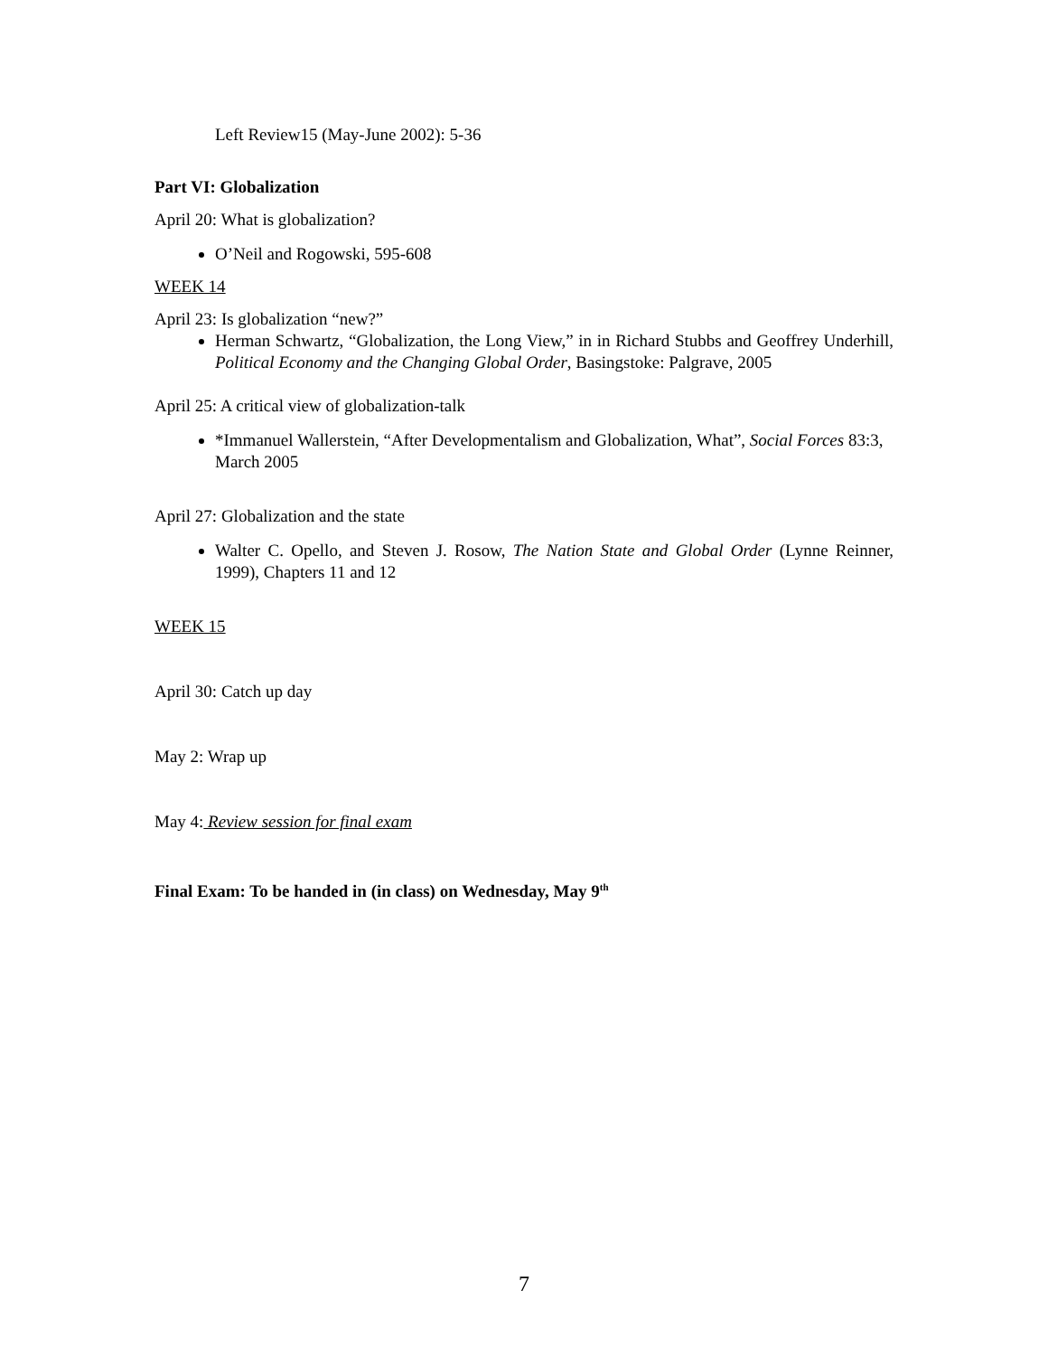Left Review15 (May-June 2002): 5-36
Part VI: Globalization
April 20: What is globalization?
O’Neil and Rogowski, 595-608
WEEK 14
April 23: Is globalization “new?”
Herman Schwartz, “Globalization, the Long View,” in in Richard Stubbs and Geoffrey Underhill, Political Economy and the Changing Global Order, Basingstoke: Palgrave, 2005
April 25: A critical view of globalization-talk
*Immanuel Wallerstein, “After Developmentalism and Globalization, What”, Social Forces 83:3, March 2005
April 27: Globalization and the state
Walter C. Opello, and Steven J. Rosow, The Nation State and Global Order (Lynne Reinner, 1999), Chapters 11 and 12
WEEK 15
April 30: Catch up day
May 2: Wrap up
May 4: Review session for final exam
Final Exam: To be handed in (in class) on Wednesday, May 9<sup>th</sup>
7